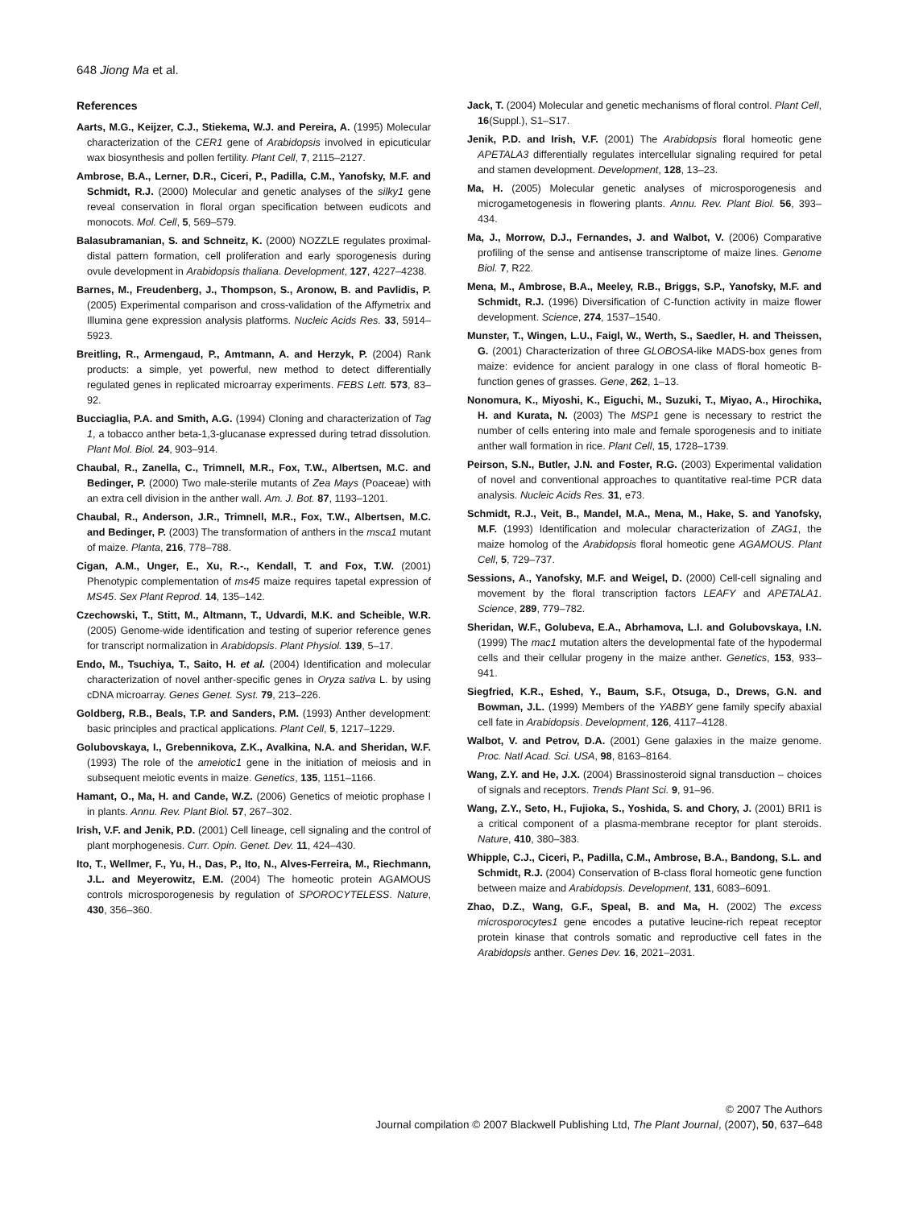648 Jiong Ma et al.
References
Aarts, M.G., Keijzer, C.J., Stiekema, W.J. and Pereira, A. (1995) Molecular characterization of the CER1 gene of Arabidopsis involved in epicuticular wax biosynthesis and pollen fertility. Plant Cell, 7, 2115–2127.
Ambrose, B.A., Lerner, D.R., Ciceri, P., Padilla, C.M., Yanofsky, M.F. and Schmidt, R.J. (2000) Molecular and genetic analyses of the silky1 gene reveal conservation in floral organ specification between eudicots and monocots. Mol. Cell, 5, 569–579.
Balasubramanian, S. and Schneitz, K. (2000) NOZZLE regulates proximal-distal pattern formation, cell proliferation and early sporogenesis during ovule development in Arabidopsis thaliana. Development, 127, 4227–4238.
Barnes, M., Freudenberg, J., Thompson, S., Aronow, B. and Pavlidis, P. (2005) Experimental comparison and cross-validation of the Affymetrix and Illumina gene expression analysis platforms. Nucleic Acids Res. 33, 5914–5923.
Breitling, R., Armengaud, P., Amtmann, A. and Herzyk, P. (2004) Rank products: a simple, yet powerful, new method to detect differentially regulated genes in replicated microarray experiments. FEBS Lett. 573, 83–92.
Bucciaglia, P.A. and Smith, A.G. (1994) Cloning and characterization of Tag 1, a tobacco anther beta-1,3-glucanase expressed during tetrad dissolution. Plant Mol. Biol. 24, 903–914.
Chaubal, R., Zanella, C., Trimnell, M.R., Fox, T.W., Albertsen, M.C. and Bedinger, P. (2000) Two male-sterile mutants of Zea Mays (Poaceae) with an extra cell division in the anther wall. Am. J. Bot. 87, 1193–1201.
Chaubal, R., Anderson, J.R., Trimnell, M.R., Fox, T.W., Albertsen, M.C. and Bedinger, P. (2003) The transformation of anthers in the msca1 mutant of maize. Planta, 216, 778–788.
Cigan, A.M., Unger, E., Xu, R.-., Kendall, T. and Fox, T.W. (2001) Phenotypic complementation of ms45 maize requires tapetal expression of MS45. Sex Plant Reprod. 14, 135–142.
Czechowski, T., Stitt, M., Altmann, T., Udvardi, M.K. and Scheible, W.R. (2005) Genome-wide identification and testing of superior reference genes for transcript normalization in Arabidopsis. Plant Physiol. 139, 5–17.
Endo, M., Tsuchiya, T., Saito, H. et al. (2004) Identification and molecular characterization of novel anther-specific genes in Oryza sativa L. by using cDNA microarray. Genes Genet. Syst. 79, 213–226.
Goldberg, R.B., Beals, T.P. and Sanders, P.M. (1993) Anther development: basic principles and practical applications. Plant Cell, 5, 1217–1229.
Golubovskaya, I., Grebennikova, Z.K., Avalkina, N.A. and Sheridan, W.F. (1993) The role of the ameiotic1 gene in the initiation of meiosis and in subsequent meiotic events in maize. Genetics, 135, 1151–1166.
Hamant, O., Ma, H. and Cande, W.Z. (2006) Genetics of meiotic prophase I in plants. Annu. Rev. Plant Biol. 57, 267–302.
Irish, V.F. and Jenik, P.D. (2001) Cell lineage, cell signaling and the control of plant morphogenesis. Curr. Opin. Genet. Dev. 11, 424–430.
Ito, T., Wellmer, F., Yu, H., Das, P., Ito, N., Alves-Ferreira, M., Riechmann, J.L. and Meyerowitz, E.M. (2004) The homeotic protein AGAMOUS controls microsporogenesis by regulation of SPOROCYTELESS. Nature, 430, 356–360.
Jack, T. (2004) Molecular and genetic mechanisms of floral control. Plant Cell, 16(Suppl.), S1–S17.
Jenik, P.D. and Irish, V.F. (2001) The Arabidopsis floral homeotic gene APETALA3 differentially regulates intercellular signaling required for petal and stamen development. Development, 128, 13–23.
Ma, H. (2005) Molecular genetic analyses of microsporogenesis and microgametogenesis in flowering plants. Annu. Rev. Plant Biol. 56, 393–434.
Ma, J., Morrow, D.J., Fernandes, J. and Walbot, V. (2006) Comparative profiling of the sense and antisense transcriptome of maize lines. Genome Biol. 7, R22.
Mena, M., Ambrose, B.A., Meeley, R.B., Briggs, S.P., Yanofsky, M.F. and Schmidt, R.J. (1996) Diversification of C-function activity in maize flower development. Science, 274, 1537–1540.
Munster, T., Wingen, L.U., Faigl, W., Werth, S., Saedler, H. and Theissen, G. (2001) Characterization of three GLOBOSA-like MADS-box genes from maize: evidence for ancient paralogy in one class of floral homeotic B-function genes of grasses. Gene, 262, 1–13.
Nonomura, K., Miyoshi, K., Eiguchi, M., Suzuki, T., Miyao, A., Hirochika, H. and Kurata, N. (2003) The MSP1 gene is necessary to restrict the number of cells entering into male and female sporogenesis and to initiate anther wall formation in rice. Plant Cell, 15, 1728–1739.
Peirson, S.N., Butler, J.N. and Foster, R.G. (2003) Experimental validation of novel and conventional approaches to quantitative real-time PCR data analysis. Nucleic Acids Res. 31, e73.
Schmidt, R.J., Veit, B., Mandel, M.A., Mena, M., Hake, S. and Yanofsky, M.F. (1993) Identification and molecular characterization of ZAG1, the maize homolog of the Arabidopsis floral homeotic gene AGAMOUS. Plant Cell, 5, 729–737.
Sessions, A., Yanofsky, M.F. and Weigel, D. (2000) Cell-cell signaling and movement by the floral transcription factors LEAFY and APETALA1. Science, 289, 779–782.
Sheridan, W.F., Golubeva, E.A., Abrhamova, L.I. and Golubovskaya, I.N. (1999) The mac1 mutation alters the developmental fate of the hypodermal cells and their cellular progeny in the maize anther. Genetics, 153, 933–941.
Siegfried, K.R., Eshed, Y., Baum, S.F., Otsuga, D., Drews, G.N. and Bowman, J.L. (1999) Members of the YABBY gene family specify abaxial cell fate in Arabidopsis. Development, 126, 4117–4128.
Walbot, V. and Petrov, D.A. (2001) Gene galaxies in the maize genome. Proc. Natl Acad. Sci. USA, 98, 8163–8164.
Wang, Z.Y. and He, J.X. (2004) Brassinosteroid signal transduction – choices of signals and receptors. Trends Plant Sci. 9, 91–96.
Wang, Z.Y., Seto, H., Fujioka, S., Yoshida, S. and Chory, J. (2001) BRI1 is a critical component of a plasma-membrane receptor for plant steroids. Nature, 410, 380–383.
Whipple, C.J., Ciceri, P., Padilla, C.M., Ambrose, B.A., Bandong, S.L. and Schmidt, R.J. (2004) Conservation of B-class floral homeotic gene function between maize and Arabidopsis. Development, 131, 6083–6091.
Zhao, D.Z., Wang, G.F., Speal, B. and Ma, H. (2002) The excess microsporocytes1 gene encodes a putative leucine-rich repeat receptor protein kinase that controls somatic and reproductive cell fates in the Arabidopsis anther. Genes Dev. 16, 2021–2031.
© 2007 The Authors
Journal compilation © 2007 Blackwell Publishing Ltd, The Plant Journal, (2007), 50, 637–648